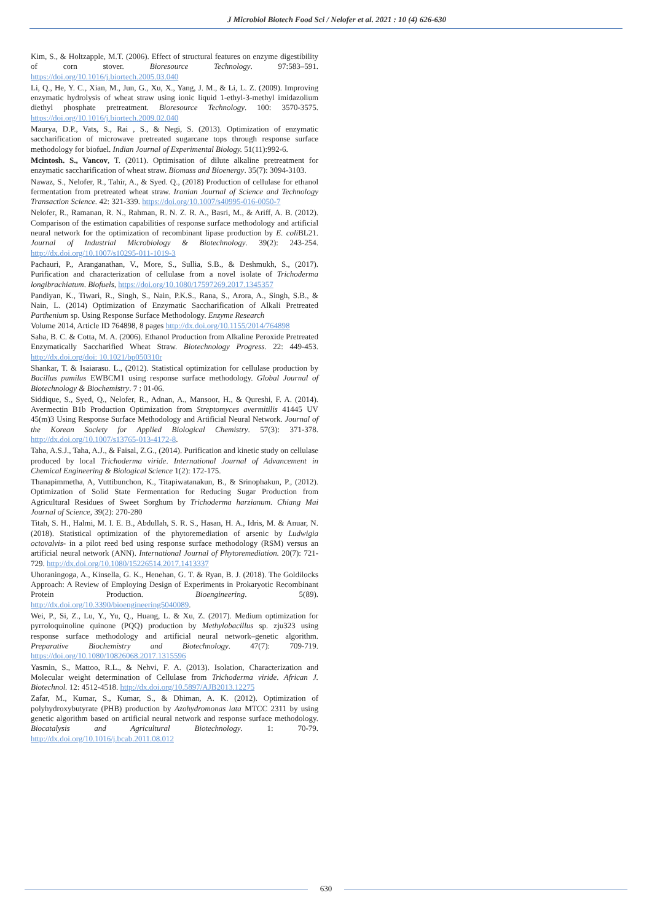J Microbiol Biotech Food Sci / Nelofer et al. 2021 : 10 (4) 626-630
Kim, S., & Holtzapple, M.T. (2006). Effect of structural features on enzyme digestibility of corn stover. Bioresource Technology. 97:583–591. https://doi.org/10.1016/j.biortech.2005.03.040
Li, Q., He, Y. C., Xian, M., Jun, G., Xu, X., Yang, J. M., & Li, L. Z. (2009). Improving enzymatic hydrolysis of wheat straw using ionic liquid 1-ethyl-3-methyl imidazolium diethyl phosphate pretreatment. Bioresource Technology. 100: 3570-3575. https://doi.org/10.1016/j.biortech.2009.02.040
Maurya, D.P., Vats, S., Rai , S., & Negi, S. (2013). Optimization of enzymatic saccharification of microwave pretreated sugarcane tops through response surface methodology for biofuel. Indian Journal of Experimental Biology. 51(11):992-6.
Mcintosh. S., Vancov, T. (2011). Optimisation of dilute alkaline pretreatment for enzymatic saccharification of wheat straw. Biomass and Bioenergy. 35(7): 3094-3103.
Nawaz, S., Nelofer, R., Tahir, A., & Syed. Q., (2018) Production of cellulase for ethanol fermentation from pretreated wheat straw. Iranian Journal of Science and Technology Transaction Science. 42: 321-339. https://doi.org/10.1007/s40995-016-0050-7
Nelofer, R., Ramanan, R. N., Rahman, R. N. Z. R. A., Basri, M., & Ariff, A. B. (2012). Comparison of the estimation capabilities of response surface methodology and artificial neural network for the optimization of recombinant lipase production by E. coli BL21. Journal of Industrial Microbiology & Biotechnology. 39(2): 243-254. http://dx.doi.org/10.1007/s10295-011-1019-3
Pachauri, P., Aranganathan, V., More, S., Sullia, S.B., & Deshmukh, S., (2017). Purification and characterization of cellulase from a novel isolate of Trichoderma longibrachiatum. Biofuels, https://doi.org/10.1080/17597269.2017.1345357
Pandiyan, K., Tiwari, R., Singh, S., Nain, P.K.S., Rana, S., Arora, A., Singh, S.B., & Nain, L. (2014) Optimization of Enzymatic Saccharification of Alkali Pretreated Parthenium sp. Using Response Surface Methodology. Enzyme Research
Volume 2014, Article ID 764898, 8 pages http://dx.doi.org/10.1155/2014/764898
Saha, B. C. & Cotta, M. A. (2006). Ethanol Production from Alkaline Peroxide Pretreated Enzymatically Saccharified Wheat Straw. Biotechnology Progress. 22: 449-453. http://dx.doi.org/doi: 10.1021/bp050310r
Shankar, T. & Isaiarasu. L., (2012). Statistical optimization for cellulase production by Bacillus pumilus EWBCM1 using response surface methodology. Global Journal of Biotechnology & Biochemistry. 7 : 01-06.
Siddique, S., Syed, Q., Nelofer, R., Adnan, A., Mansoor, H., & Qureshi, F. A. (2014). Avermectin B1b Production Optimization from Streptomyces avermitilis 41445 UV 45(m)3 Using Response Surface Methodology and Artificial Neural Network. Journal of the Korean Society for Applied Biological Chemistry. 57(3): 371-378. http://dx.doi.org/10.1007/s13765-013-4172-8.
Taha, A.S.J., Taha, A.J., & Faisal, Z.G., (2014). Purification and kinetic study on cellulase produced by local Trichoderma viride. International Journal of Advancement in Chemical Engineering & Biological Science 1(2): 172-175.
Thanapimmetha, A, Vuttibunchon, K., Titapiwatanakun, B., & Srinophakun, P., (2012). Optimization of Solid State Fermentation for Reducing Sugar Production from Agricultural Residues of Sweet Sorghum by Trichoderma harzianum. Chiang Mai Journal of Science, 39(2): 270-280
Titah, S. H., Halmi, M. I. E. B., Abdullah, S. R. S., Hasan, H. A., Idris, M. & Anuar, N. (2018). Statistical optimization of the phytoremediation of arsenic by Ludwigia octovalvis- in a pilot reed bed using response surface methodology (RSM) versus an artificial neural network (ANN). International Journal of Phytoremediation. 20(7): 721-729. http://dx.doi.org/10.1080/15226514.2017.1413337
Uhoraningoga, A., Kinsella, G. K., Henehan, G. T. & Ryan, B. J. (2018). The Goldilocks Approach: A Review of Employing Design of Experiments in Prokaryotic Recombinant Protein Production. Bioengineering. 5(89). http://dx.doi.org/10.3390/bioengineering5040089.
Wei, P., Si, Z., Lu, Y., Yu, Q., Huang, L. & Xu, Z. (2017). Medium optimization for pyrroloquinoline quinone (PQQ) production by Methylobacillus sp. zju323 using response surface methodology and artificial neural network–genetic algorithm. Preparative Biochemistry and Biotechnology. 47(7): 709-719. https://doi.org/10.1080/10826068.2017.1315596
Yasmin, S., Mattoo, R.L., & Nehvi, F. A. (2013). Isolation, Characterization and Molecular weight determination of Cellulase from Trichoderma viride. African J. Biotechnol. 12: 4512-4518. http://dx.doi.org/10.5897/AJB2013.12275
Zafar, M., Kumar, S., Kumar, S., & Dhiman, A. K. (2012). Optimization of polyhydroxybutyrate (PHB) production by Azohydromonas lata MTCC 2311 by using genetic algorithm based on artificial neural network and response surface methodology. Biocatalysis and Agricultural Biotechnology. 1: 70-79. http://dx.doi.org/10.1016/j.bcab.2011.08.012
630